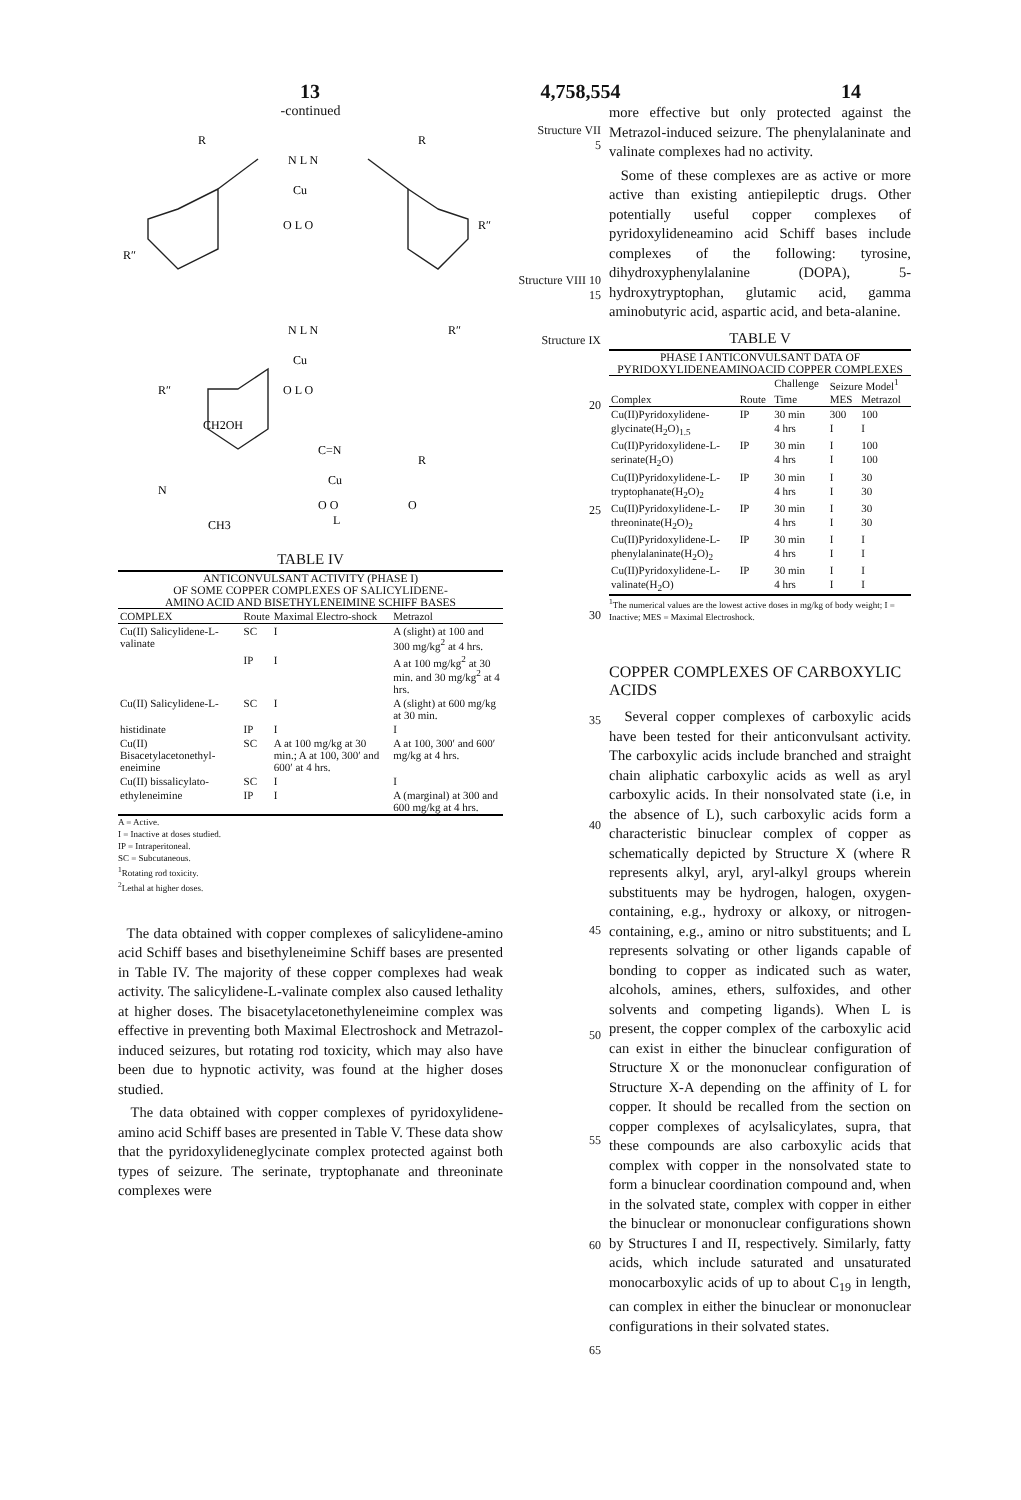13 4,758,554 14
-continued
N L N
Cu
O L O
R
R
R″
R″
N L N
Cu
O L O
R″
R″
CH2OH
C=N
R
Cu
O O
O
N
CH3
L
TABLE IV
ANTICONVULSANT ACTIVITY (PHASE I)
OF SOME COPPER COMPLEXES OF SALICYLIDENE-
AMINO ACID AND BISETHYLENEIMINE SCHIFF BASES
| COMPLEX | Route | Maximal Electro-shock | Metrazol |
| --- | --- | --- | --- |
| Cu(II) Salicylidene-L-valinate | SC | I | A (slight) at 100 and 300 mg/kg<sup>2</sup> at 4 hrs. |
| | IP | I | A at 100 mg/kg<sup>2</sup> at 30 min. and 30 mg/kg<sup>2</sup> at 4 hrs. |
| Cu(II) Salicylidene-L- | SC | I | A (slight) at 600 mg/kg at 30 min. |
| histidinate | IP | I | I |
| Cu(II) Bisacetylacetonethyl-eneimine | SC | A at 100 mg/kg at 30 min.; A at 100, 300′ and 600′ at 4 hrs. | A at 100, 300′ and 600′ mg/kg at 4 hrs. |
| Cu(II) bissalicylato- | SC | I | I |
| ethyleneimine | IP | I | A (marginal) at 300 and 600 mg/kg at 4 hrs. |
A = Active.
I = Inactive at doses studied.
IP = Intraperitoneal.
SC = Subcutaneous.
<sup>1</sup> Rotating rod toxicity.
<sup>2</sup> Lethal at higher doses.
The data obtained with copper complexes of salicylidene-amino acid Schiff bases and bisethyleneimine Schiff bases are presented in Table IV. The majority of these copper complexes had weak activity. The salicylidene-L-valinate complex also caused lethality at higher doses. The bisacetylacetonethyleneimine complex was effective in preventing both Maximal Electroshock and Metrazol-induced seizures, but rotating rod toxicity, which may also have been due to hypnotic activity, was found at the higher doses studied.
The data obtained with copper complexes of pyridoxylidene-amino acid Schiff bases are presented in Table V. These data show that the pyridoxylideneglycinate complex protected against both types of seizure. The serinate, tryptophanate and threoninate complexes were
Structure VII
5
Structure VIII 10
15
Structure IX
20
25
30
35
40
45
50
55
60
65
more effective but only protected against the Metrazol-induced seizure. The phenylalaninate and valinate complexes had no activity.
Some of these complexes are as active or more active than existing antiepileptic drugs. Other potentially useful copper complexes of pyridoxylideneamino acid Schiff bases include complexes of the following: tyrosine, dihydroxyphenylalanine (DOPA), 5-hydroxytryptophan, glutamic acid, gamma aminobutyric acid, aspartic acid, and beta-alanine.
TABLE V
PHASE I ANTICONVULSANT DATA OF
PYRIDOXYLIDENEAMINOACID COPPER COMPLEXES
| | | Challenge | Seizure Model<sup>1</sup> | |
| --- | --- | --- | --- | --- |
| Complex | Route | Time | MES | Metrazol |
| Cu(II)Pyridoxylidene- | IP | 30 min | 300 | 100 |
| glycinate(H<sub>2</sub>O)<sub>1.5</sub> | | 4 hrs | I | I |
| Cu(II)Pyridoxylidene-L- | IP | 30 min | I | 100 |
| serinate(H<sub>2</sub>O) | | 4 hrs | I | 100 |
| Cu(II)Pyridoxylidene-L- | IP | 30 min | I | 30 |
| tryptophanate(H<sub>2</sub>O)<sub>2</sub> | | 4 hrs | I | 30 |
| Cu(II)Pyridoxylidene-L- | IP | 30 min | I | 30 |
| threoninate(H<sub>2</sub>O)<sub>2</sub> | | 4 hrs | I | 30 |
| Cu(II)Pyridoxylidene-L- | IP | 30 min | I | I |
| phenylalaninate(H<sub>2</sub>O)<sub>2</sub> | | 4 hrs | I | I |
| Cu(II)Pyridoxylidene-L- | IP | 30 min | I | I |
| valinate(H<sub>2</sub>O) | | 4 hrs | I | I |
<sup>1</sup> The numerical values are the lowest active doses in mg/kg of body weight; I = Inactive; MES = Maximal Electroshock.
COPPER COMPLEXES OF CARBOXYLIC ACIDS
Several copper complexes of carboxylic acids have been tested for their anticonvulsant activity. The carboxylic acids include branched and straight chain aliphatic carboxylic acids as well as aryl carboxylic acids. In their nonsolvated state (i.e, in the absence of L), such carboxylic acids form a characteristic binuclear complex of copper as schematically depicted by Structure X (where R represents alkyl, aryl, aryl-alkyl groups wherein substituents may be hydrogen, halogen, oxygen-containing, e.g., hydroxy or alkoxy, or nitrogen-containing, e.g., amino or nitro substituents; and L represents solvating or other ligands capable of bonding to copper as indicated such as water, alcohols, amines, ethers, sulfoxides, and other solvents and competing ligands). When L is present, the copper complex of the carboxylic acid can exist in either the binuclear configuration of Structure X or the mononuclear configuration of Structure X-A depending on the affinity of L for copper. It should be recalled from the section on copper complexes of acylsalicylates, supra, that these compounds are also carboxylic acids that complex with copper in the nonsolvated state to form a binuclear coordination compound and, when in the solvated state, complex with copper in either the binuclear or mononuclear configurations shown by Structures I and II, respectively. Similarly, fatty acids, which include saturated and unsaturated monocarboxylic acids of up to about C<sub>19</sub> in length, can complex in either the binuclear or mononuclear configurations in their solvated states.